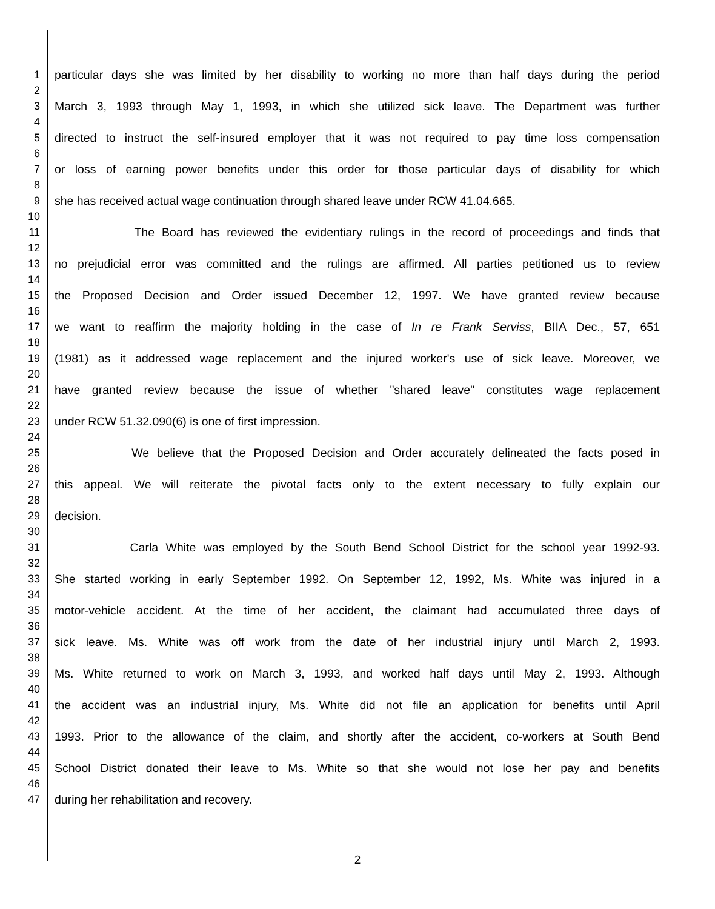1 particular days she was limited by her disability to working no more than half days during the period
2
3 March 3, 1993 through May 1, 1993, in which she utilized sick leave. The Department was further
4
5 directed to instruct the self-insured employer that it was not required to pay time loss compensation
6
7 or loss of earning power benefits under this order for those particular days of disability for which
8
9 she has received actual wage continuation through shared leave under RCW 41.04.665.
10
11 The Board has reviewed the evidentiary rulings in the record of proceedings and finds that
12
13 no prejudicial error was committed and the rulings are affirmed. All parties petitioned us to review
14
15 the Proposed Decision and Order issued December 12, 1997. We have granted review because
16
17 we want to reaffirm the majority holding in the case of In re Frank Serviss, BIIA Dec., 57, 651
18
19 (1981) as it addressed wage replacement and the injured worker's use of sick leave. Moreover, we
20
21 have granted review because the issue of whether "shared leave" constitutes wage replacement
22
23 under RCW 51.32.090(6) is one of first impression.
24
25 We believe that the Proposed Decision and Order accurately delineated the facts posed in
26
27 this appeal. We will reiterate the pivotal facts only to the extent necessary to fully explain our
28
29 decision.
30
31 Carla White was employed by the South Bend School District for the school year 1992-93.
32
33 She started working in early September 1992. On September 12, 1992, Ms. White was injured in a
34
35 motor-vehicle accident. At the time of her accident, the claimant had accumulated three days of
36
37 sick leave. Ms. White was off work from the date of her industrial injury until March 2, 1993.
38
39 Ms. White returned to work on March 3, 1993, and worked half days until May 2, 1993. Although
40
41 the accident was an industrial injury, Ms. White did not file an application for benefits until April
42
43 1993. Prior to the allowance of the claim, and shortly after the accident, co-workers at South Bend
44
45 School District donated their leave to Ms. White so that she would not lose her pay and benefits
46
47 during her rehabilitation and recovery.
2